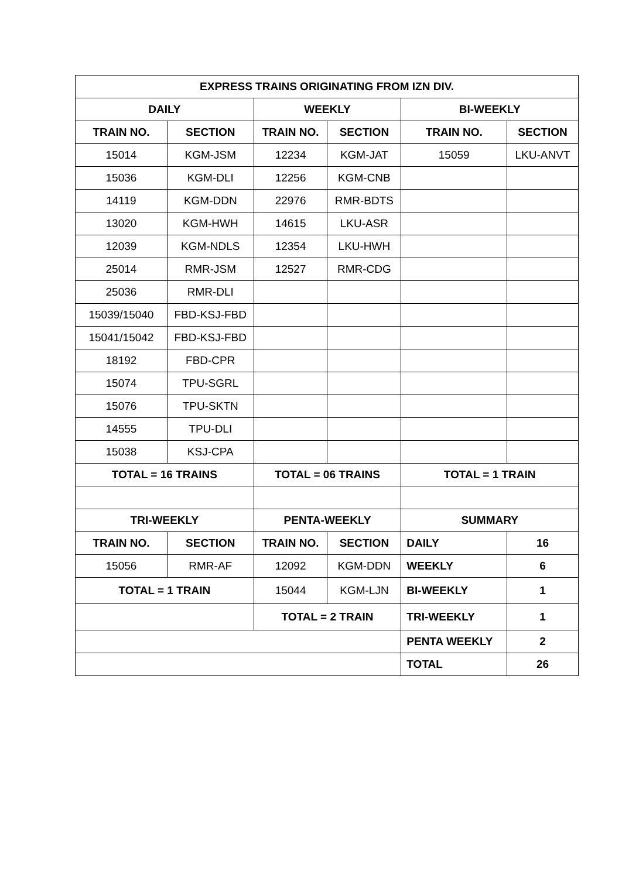| EXPRESS TRAINS ORIGINATING FROM IZN DIV. | | | | | |
| --- | --- | --- | --- | --- | --- |
| DAILY | | WEEKLY | | BI-WEEKLY | |
| TRAIN NO. | SECTION | TRAIN NO. | SECTION | TRAIN NO. | SECTION |
| 15014 | KGM-JSM | 12234 | KGM-JAT | 15059 | LKU-ANVT |
| 15036 | KGM-DLI | 12256 | KGM-CNB | | |
| 14119 | KGM-DDN | 22976 | RMR-BDTS | | |
| 13020 | KGM-HWH | 14615 | LKU-ASR | | |
| 12039 | KGM-NDLS | 12354 | LKU-HWH | | |
| 25014 | RMR-JSM | 12527 | RMR-CDG | | |
| 25036 | RMR-DLI | | | | |
| 15039/15040 | FBD-KSJ-FBD | | | | |
| 15041/15042 | FBD-KSJ-FBD | | | | |
| 18192 | FBD-CPR | | | | |
| 15074 | TPU-SGRL | | | | |
| 15076 | TPU-SKTN | | | | |
| 14555 | TPU-DLI | | | | |
| 15038 | KSJ-CPA | | | | |
| TOTAL = 16 TRAINS | | TOTAL = 06 TRAINS | | TOTAL = 1 TRAIN | |
| TRI-WEEKLY | | PENTA-WEEKLY | | SUMMARY | |
| TRAIN NO. | SECTION | TRAIN NO. | SECTION | DAILY | 16 |
| 15056 | RMR-AF | 12092 | KGM-DDN | WEEKLY | 6 |
| TOTAL = 1 TRAIN | | 15044 | KGM-LJN | BI-WEEKLY | 1 |
| | | TOTAL = 2 TRAIN | | TRI-WEEKLY | 1 |
| | | | | PENTA WEEKLY | 2 |
| | | | | TOTAL | 26 |